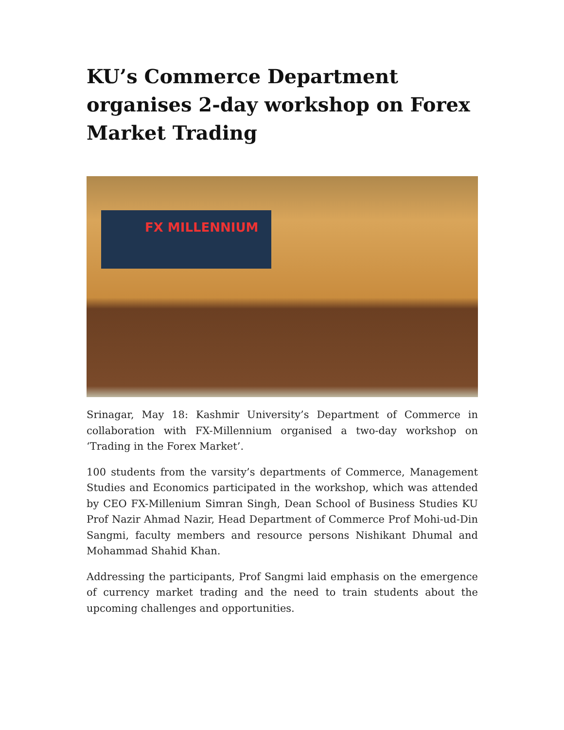KU’s Commerce Department organises 2-day workshop on Forex Market Trading
FX MILLENNIUM
Srinagar, May 18: Kashmir University’s Department of Commerce in collaboration with FX-Millennium organised a two-day workshop on ‘Trading in the Forex Market’.
100 students from the varsity’s departments of Commerce, Management Studies and Economics participated in the workshop, which was attended by CEO FX-Millenium Simran Singh, Dean School of Business Studies KU Prof Nazir Ahmad Nazir, Head Department of Commerce Prof Mohi-ud-Din Sangmi, faculty members and resource persons Nishikant Dhumal and Mohammad Shahid Khan.
Addressing the participants, Prof Sangmi laid emphasis on the emergence of currency market trading and the need to train students about the upcoming challenges and opportunities.